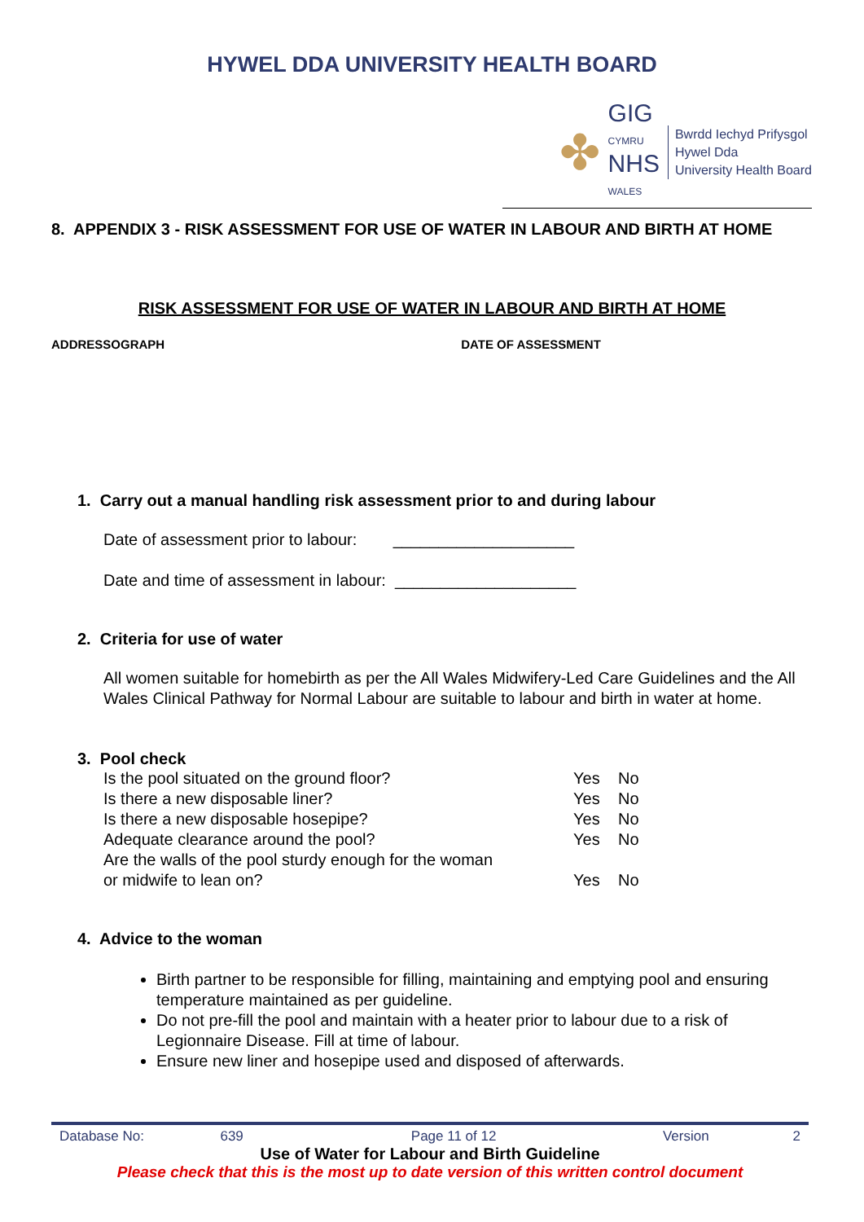HYWEL DDA UNIVERSITY HEALTH BOARD
✤
GIG
CYMRU
NHS
WALES
Bwrdd Iechyd Prifysgol
Hywel Dda
University Health Board
8. APPENDIX 3 - RISK ASSESSMENT FOR USE OF WATER IN LABOUR AND BIRTH AT HOME
RISK ASSESSMENT FOR USE OF WATER IN LABOUR AND BIRTH AT HOME
ADDRESSOGRAPH DATE OF ASSESSMENT
1. Carry out a manual handling risk assessment prior to and during labour
Date of assessment prior to labour: ____________________
Date and time of assessment in labour: ____________________
2. Criteria for use of water
All women suitable for homebirth as per the All Wales Midwifery-Led Care Guidelines and the All Wales Clinical Pathway for Normal Labour are suitable to labour and birth in water at home.
3. Pool check
| Is the pool situated on the ground floor? | Yes | No |
| Is there a new disposable liner? | Yes | No |
| Is there a new disposable hosepipe? | Yes | No |
| Adequate clearance around the pool? | Yes | No |
| Are the walls of the pool sturdy enough for the woman or midwife to lean on? | Yes | No |
4. Advice to the woman
Birth partner to be responsible for filling, maintaining and emptying pool and ensuring temperature maintained as per guideline.
Do not pre-fill the pool and maintain with a heater prior to labour due to a risk of Legionnaire Disease. Fill at time of labour.
Ensure new liner and hosepipe used and disposed of afterwards.
Database No: 639 Page 11 of 12 Version 2
Use of Water for Labour and Birth Guideline
Please check that this is the most up to date version of this written control document